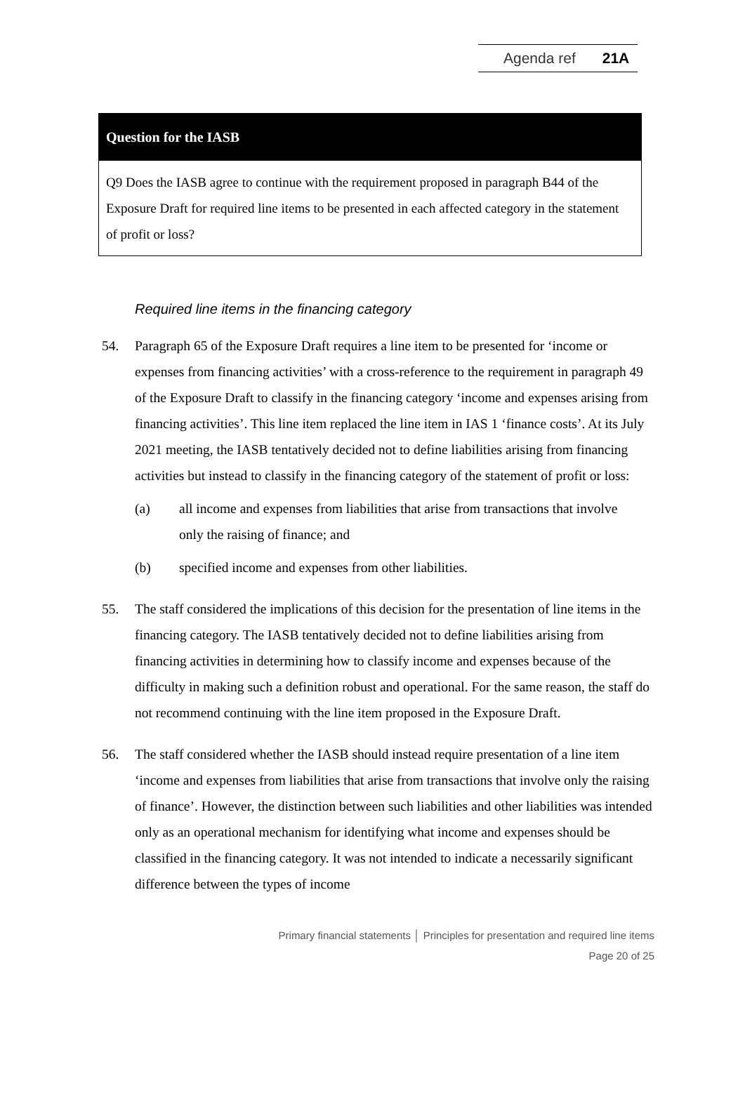Agenda ref 21A
Question for the IASB
Q9 Does the IASB agree to continue with the requirement proposed in paragraph B44 of the Exposure Draft for required line items to be presented in each affected category in the statement of profit or loss?
Required line items in the financing category
54. Paragraph 65 of the Exposure Draft requires a line item to be presented for ‘income or expenses from financing activities’ with a cross-reference to the requirement in paragraph 49 of the Exposure Draft to classify in the financing category ‘income and expenses arising from financing activities’. This line item replaced the line item in IAS 1 ‘finance costs’. At its July 2021 meeting, the IASB tentatively decided not to define liabilities arising from financing activities but instead to classify in the financing category of the statement of profit or loss:
(a) all income and expenses from liabilities that arise from transactions that involve only the raising of finance; and
(b) specified income and expenses from other liabilities.
55. The staff considered the implications of this decision for the presentation of line items in the financing category. The IASB tentatively decided not to define liabilities arising from financing activities in determining how to classify income and expenses because of the difficulty in making such a definition robust and operational. For the same reason, the staff do not recommend continuing with the line item proposed in the Exposure Draft.
56. The staff considered whether the IASB should instead require presentation of a line item ‘income and expenses from liabilities that arise from transactions that involve only the raising of finance’. However, the distinction between such liabilities and other liabilities was intended only as an operational mechanism for identifying what income and expenses should be classified in the financing category. It was not intended to indicate a necessarily significant difference between the types of income
Primary financial statements │ Principles for presentation and required line items
Page 20 of 25